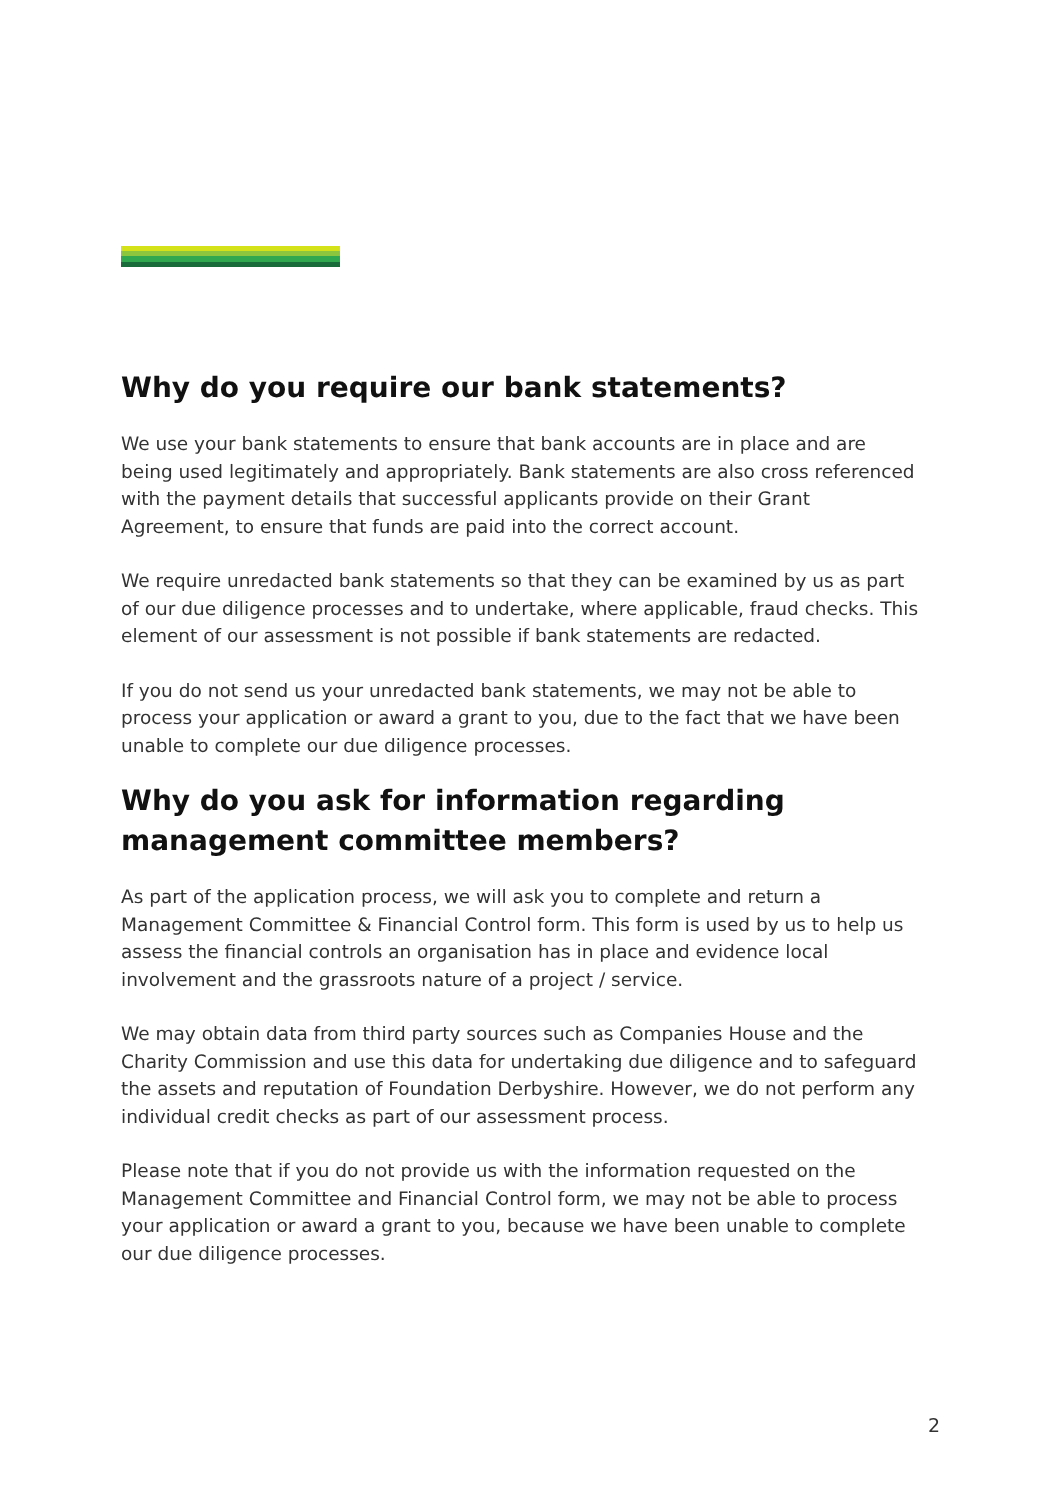Why do you require our bank statements?
We use your bank statements to ensure that bank accounts are in place and are being used legitimately and appropriately. Bank statements are also cross referenced with the payment details that successful applicants provide on their Grant Agreement, to ensure that funds are paid into the correct account.
We require unredacted bank statements so that they can be examined by us as part of our due diligence processes and to undertake, where applicable, fraud checks. This element of our assessment is not possible if bank statements are redacted.
If you do not send us your unredacted bank statements, we may not be able to process your application or award a grant to you, due to the fact that we have been unable to complete our due diligence processes.
Why do you ask for information regarding management committee members?
As part of the application process, we will ask you to complete and return a Management Committee & Financial Control form. This form is used by us to help us assess the financial controls an organisation has in place and evidence local involvement and the grassroots nature of a project / service.
We may obtain data from third party sources such as Companies House and the Charity Commission and use this data for undertaking due diligence and to safeguard the assets and reputation of Foundation Derbyshire. However, we do not perform any individual credit checks as part of our assessment process.
Please note that if you do not provide us with the information requested on the Management Committee and Financial Control form, we may not be able to process your application or award a grant to you, because we have been unable to complete our due diligence processes.
2